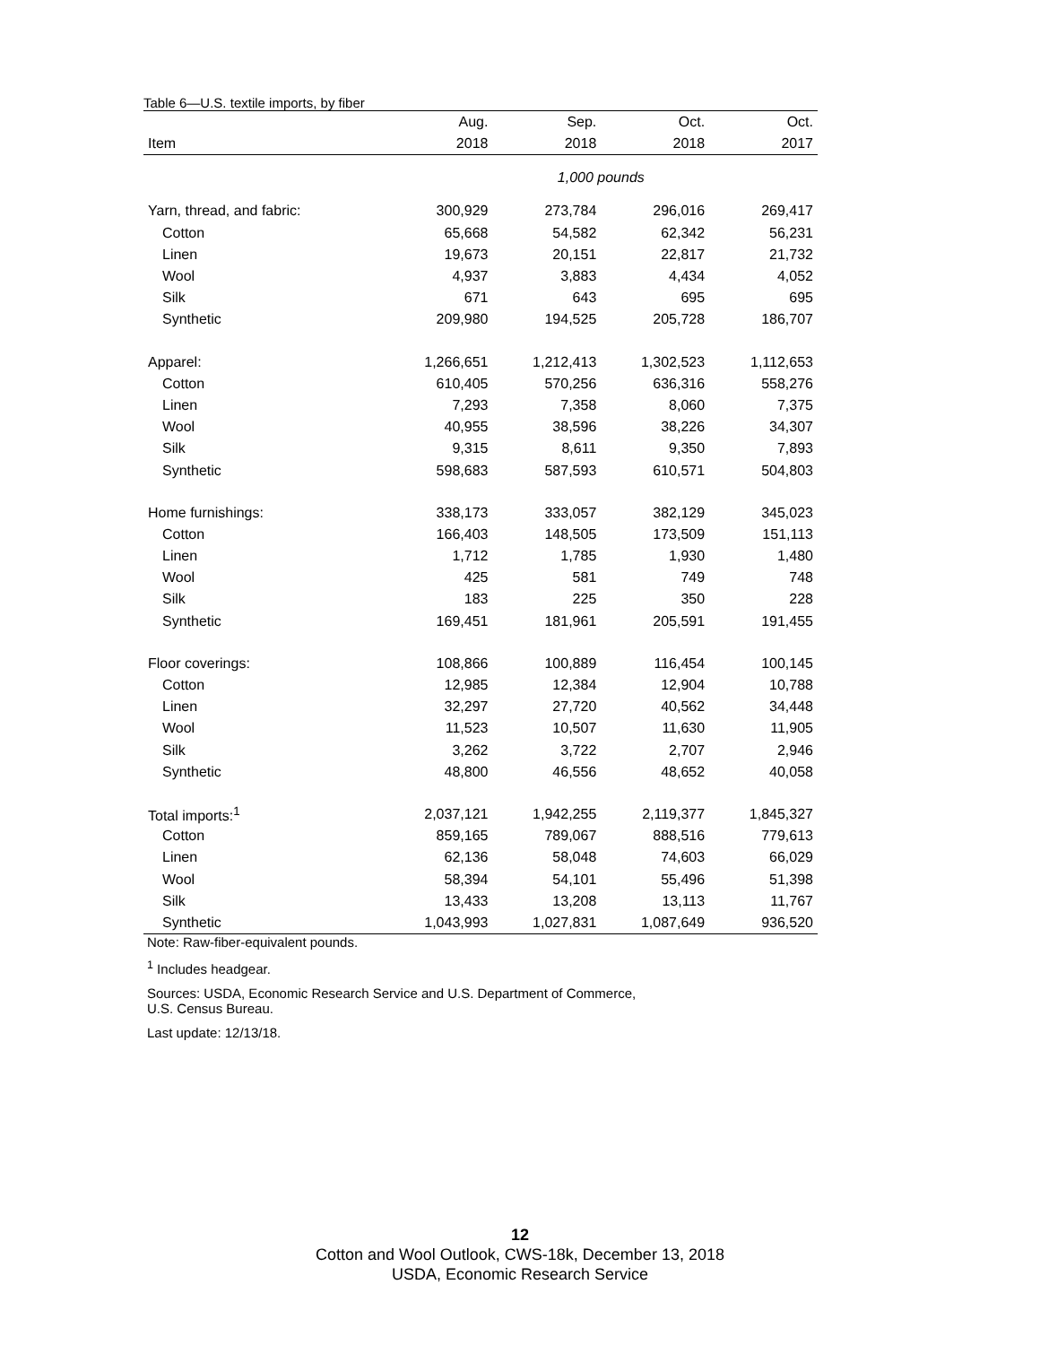Table 6—U.S. textile imports, by fiber
| | Aug. | Sep. | Oct. | Oct. |
| --- | --- | --- | --- | --- |
| Item | 2018 | 2018 | 2018 | 2017 |
| | 1,000 pounds | | | |
| Yarn, thread, and fabric: | 300,929 | 273,784 | 296,016 | 269,417 |
| Cotton | 65,668 | 54,582 | 62,342 | 56,231 |
| Linen | 19,673 | 20,151 | 22,817 | 21,732 |
| Wool | 4,937 | 3,883 | 4,434 | 4,052 |
| Silk | 671 | 643 | 695 | 695 |
| Synthetic | 209,980 | 194,525 | 205,728 | 186,707 |
| Apparel: | 1,266,651 | 1,212,413 | 1,302,523 | 1,112,653 |
| Cotton | 610,405 | 570,256 | 636,316 | 558,276 |
| Linen | 7,293 | 7,358 | 8,060 | 7,375 |
| Wool | 40,955 | 38,596 | 38,226 | 34,307 |
| Silk | 9,315 | 8,611 | 9,350 | 7,893 |
| Synthetic | 598,683 | 587,593 | 610,571 | 504,803 |
| Home furnishings: | 338,173 | 333,057 | 382,129 | 345,023 |
| Cotton | 166,403 | 148,505 | 173,509 | 151,113 |
| Linen | 1,712 | 1,785 | 1,930 | 1,480 |
| Wool | 425 | 581 | 749 | 748 |
| Silk | 183 | 225 | 350 | 228 |
| Synthetic | 169,451 | 181,961 | 205,591 | 191,455 |
| Floor coverings: | 108,866 | 100,889 | 116,454 | 100,145 |
| Cotton | 12,985 | 12,384 | 12,904 | 10,788 |
| Linen | 32,297 | 27,720 | 40,562 | 34,448 |
| Wool | 11,523 | 10,507 | 11,630 | 11,905 |
| Silk | 3,262 | 3,722 | 2,707 | 2,946 |
| Synthetic | 48,800 | 46,556 | 48,652 | 40,058 |
| Total imports:<sup>1</sup> | 2,037,121 | 1,942,255 | 2,119,377 | 1,845,327 |
| Cotton | 859,165 | 789,067 | 888,516 | 779,613 |
| Linen | 62,136 | 58,048 | 74,603 | 66,029 |
| Wool | 58,394 | 54,101 | 55,496 | 51,398 |
| Silk | 13,433 | 13,208 | 13,113 | 11,767 |
| Synthetic | 1,043,993 | 1,027,831 | 1,087,649 | 936,520 |
Note: Raw-fiber-equivalent pounds.
<sup>1</sup> Includes headgear.
Sources: USDA, Economic Research Service and U.S. Department of Commerce,
U.S. Census Bureau.
Last update: 12/13/18.
12
Cotton and Wool Outlook, CWS-18k, December 13, 2018
USDA, Economic Research Service